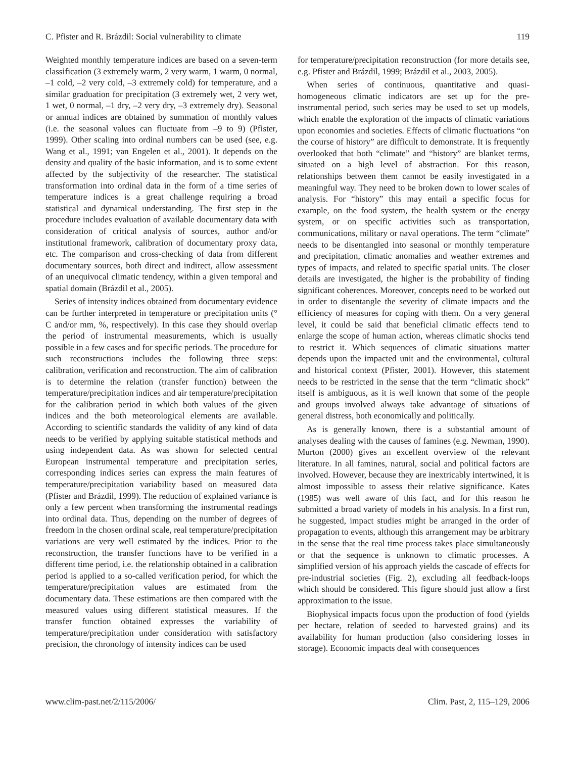C. Pfister and R. Brázdil: Social vulnerability to climate 119
Weighted monthly temperature indices are based on a seven-term classification (3 extremely warm, 2 very warm, 1 warm, 0 normal, –1 cold, –2 very cold, –3 extremely cold) for temperature, and a similar graduation for precipitation (3 extremely wet, 2 very wet, 1 wet, 0 normal, –1 dry, –2 very dry, –3 extremely dry). Seasonal or annual indices are obtained by summation of monthly values (i.e. the seasonal values can fluctuate from –9 to 9) (Pfister, 1999). Other scaling into ordinal numbers can be used (see, e.g. Wang et al., 1991; van Engelen et al., 2001). It depends on the density and quality of the basic information, and is to some extent affected by the subjectivity of the researcher. The statistical transformation into ordinal data in the form of a time series of temperature indices is a great challenge requiring a broad statistical and dynamical understanding. The first step in the procedure includes evaluation of available documentary data with consideration of critical analysis of sources, author and/or institutional framework, calibration of documentary proxy data, etc. The comparison and cross-checking of data from different documentary sources, both direct and indirect, allow assessment of an unequivocal climatic tendency, within a given temporal and spatial domain (Brázdil et al., 2005).
Series of intensity indices obtained from documentary evidence can be further interpreted in temperature or precipitation units (° C and/or mm, %, respectively). In this case they should overlap the period of instrumental measurements, which is usually possible in a few cases and for specific periods. The procedure for such reconstructions includes the following three steps: calibration, verification and reconstruction. The aim of calibration is to determine the relation (transfer function) between the temperature/precipitation indices and air temperature/precipitation for the calibration period in which both values of the given indices and the both meteorological elements are available. According to scientific standards the validity of any kind of data needs to be verified by applying suitable statistical methods and using independent data. As was shown for selected central European instrumental temperature and precipitation series, corresponding indices series can express the main features of temperature/precipitation variability based on measured data (Pfister and Brázdil, 1999). The reduction of explained variance is only a few percent when transforming the instrumental readings into ordinal data. Thus, depending on the number of degrees of freedom in the chosen ordinal scale, real temperature/precipitation variations are very well estimated by the indices. Prior to the reconstruction, the transfer functions have to be verified in a different time period, i.e. the relationship obtained in a calibration period is applied to a so-called verification period, for which the temperature/precipitation values are estimated from the documentary data. These estimations are then compared with the measured values using different statistical measures. If the transfer function obtained expresses the variability of temperature/precipitation under consideration with satisfactory precision, the chronology of intensity indices can be used
for temperature/precipitation reconstruction (for more details see, e.g. Pfister and Brázdil, 1999; Brázdil et al., 2003, 2005).
When series of continuous, quantitative and quasi-homogeneous climatic indicators are set up for the pre-instrumental period, such series may be used to set up models, which enable the exploration of the impacts of climatic variations upon economies and societies. Effects of climatic fluctuations “on the course of history” are difficult to demonstrate. It is frequently overlooked that both “climate” and “history” are blanket terms, situated on a high level of abstraction. For this reason, relationships between them cannot be easily investigated in a meaningful way. They need to be broken down to lower scales of analysis. For “history” this may entail a specific focus for example, on the food system, the health system or the energy system, or on specific activities such as transportation, communications, military or naval operations. The term “climate” needs to be disentangled into seasonal or monthly temperature and precipitation, climatic anomalies and weather extremes and types of impacts, and related to specific spatial units. The closer details are investigated, the higher is the probability of finding significant coherences. Moreover, concepts need to be worked out in order to disentangle the severity of climate impacts and the efficiency of measures for coping with them. On a very general level, it could be said that beneficial climatic effects tend to enlarge the scope of human action, whereas climatic shocks tend to restrict it. Which sequences of climatic situations matter depends upon the impacted unit and the environmental, cultural and historical context (Pfister, 2001). However, this statement needs to be restricted in the sense that the term “climatic shock” itself is ambiguous, as it is well known that some of the people and groups involved always take advantage of situations of general distress, both economically and politically.
As is generally known, there is a substantial amount of analyses dealing with the causes of famines (e.g. Newman, 1990). Murton (2000) gives an excellent overview of the relevant literature. In all famines, natural, social and political factors are involved. However, because they are inextricably intertwined, it is almost impossible to assess their relative significance. Kates (1985) was well aware of this fact, and for this reason he submitted a broad variety of models in his analysis. In a first run, he suggested, impact studies might be arranged in the order of propagation to events, although this arrangement may be arbitrary in the sense that the real time process takes place simultaneously or that the sequence is unknown to climatic processes. A simplified version of his approach yields the cascade of effects for pre-industrial societies (Fig. 2), excluding all feedback-loops which should be considered. This figure should just allow a first approximation to the issue.
Biophysical impacts focus upon the production of food (yields per hectare, relation of seeded to harvested grains) and its availability for human production (also considering losses in storage). Economic impacts deal with consequences
www.clim-past.net/2/115/2006/ Clim. Past, 2, 115–129, 2006